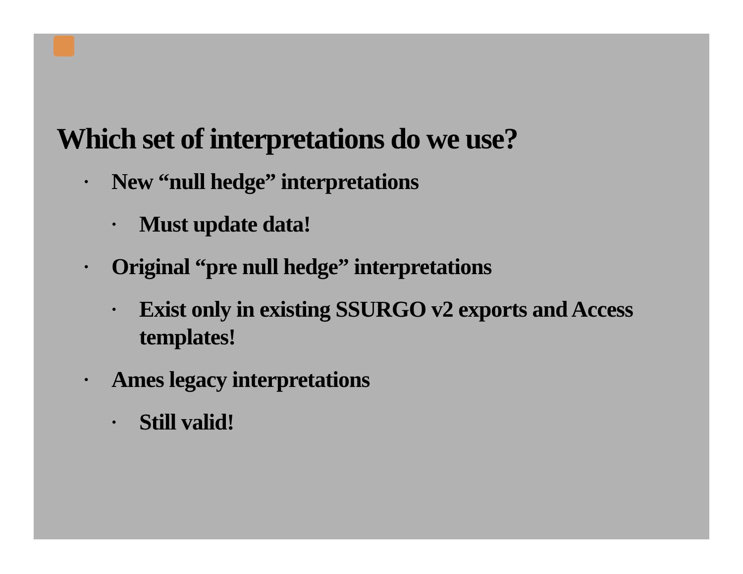Which set of interpretations do we use?
• New “null hedge” interpretations
• Must update data!
• Original “pre null hedge” interpretations
• Exist only in existing SSURGO v2 exports and Access templates!
• Ames legacy interpretations
• Still valid!